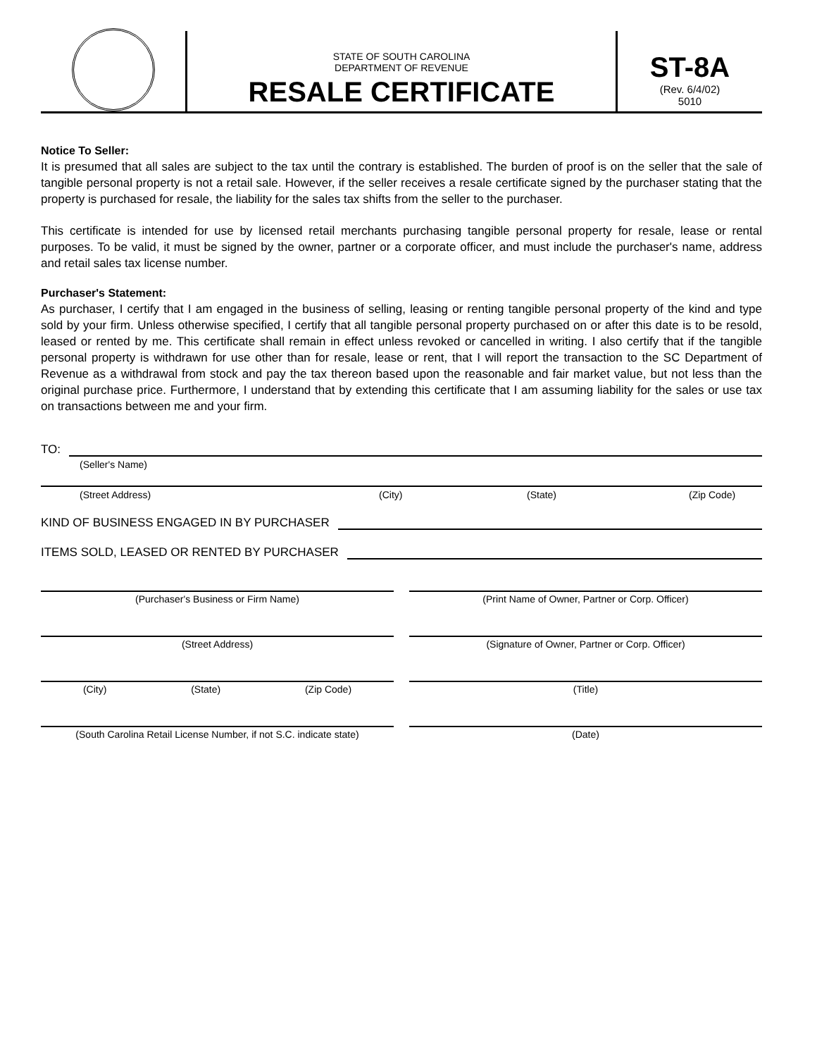STATE OF SOUTH CAROLINA
DEPARTMENT OF REVENUE
RESALE CERTIFICATE
ST-8A
(Rev. 6/4/02)
5010
Notice To Seller:
It is presumed that all sales are subject to the tax until the contrary is established. The burden of proof is on the seller that the sale of tangible personal property is not a retail sale. However, if the seller receives a resale certificate signed by the purchaser stating that the property is purchased for resale, the liability for the sales tax shifts from the seller to the purchaser.
This certificate is intended for use by licensed retail merchants purchasing tangible personal property for resale, lease or rental purposes. To be valid, it must be signed by the owner, partner or a corporate officer, and must include the purchaser's name, address and retail sales tax license number.
Purchaser's Statement:
As purchaser, I certify that I am engaged in the business of selling, leasing or renting tangible personal property of the kind and type sold by your firm. Unless otherwise specified, I certify that all tangible personal property purchased on or after this date is to be resold, leased or rented by me. This certificate shall remain in effect unless revoked or cancelled in writing. I also certify that if the tangible personal property is withdrawn for use other than for resale, lease or rent, that I will report the transaction to the SC Department of Revenue as a withdrawal from stock and pay the tax thereon based upon the reasonable and fair market value, but not less than the original purchase price. Furthermore, I understand that by extending this certificate that I am assuming liability for the sales or use tax on transactions between me and your firm.
TO:
(Seller's Name)
(Street Address) (City) (State) (Zip Code)
KIND OF BUSINESS ENGAGED IN BY PURCHASER
ITEMS SOLD, LEASED OR RENTED BY PURCHASER
(Purchaser's Business or Firm Name)
(Print Name of Owner, Partner or Corp. Officer)
(Street Address) (Signature of Owner, Partner or Corp. Officer)
(City) (State) (Zip Code) (Title)
(South Carolina Retail License Number, if not S.C. indicate state)
(Date)